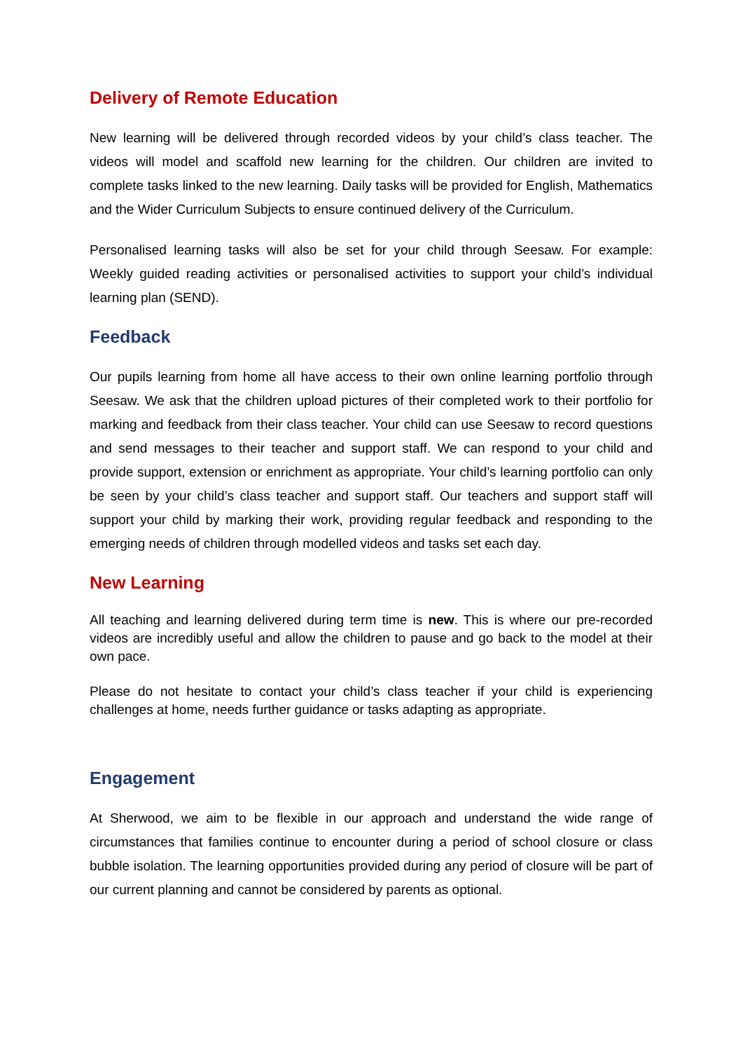Delivery of Remote Education
New learning will be delivered through recorded videos by your child’s class teacher. The videos will model and scaffold new learning for the children. Our children are invited to complete tasks linked to the new learning. Daily tasks will be provided for English, Mathematics and the Wider Curriculum Subjects to ensure continued delivery of the Curriculum.
Personalised learning tasks will also be set for your child through Seesaw. For example: Weekly guided reading activities or personalised activities to support your child’s individual learning plan (SEND).
Feedback
Our pupils learning from home all have access to their own online learning portfolio through Seesaw. We ask that the children upload pictures of their completed work to their portfolio for marking and feedback from their class teacher. Your child can use Seesaw to record questions and send messages to their teacher and support staff. We can respond to your child and provide support, extension or enrichment as appropriate. Your child’s learning portfolio can only be seen by your child’s class teacher and support staff. Our teachers and support staff will support your child by marking their work, providing regular feedback and responding to the emerging needs of children through modelled videos and tasks set each day.
New Learning
All teaching and learning delivered during term time is new. This is where our pre-recorded videos are incredibly useful and allow the children to pause and go back to the model at their own pace.
Please do not hesitate to contact your child’s class teacher if your child is experiencing challenges at home, needs further guidance or tasks adapting as appropriate.
Engagement
At Sherwood, we aim to be flexible in our approach and understand the wide range of circumstances that families continue to encounter during a period of school closure or class bubble isolation. The learning opportunities provided during any period of closure will be part of our current planning and cannot be considered by parents as optional.